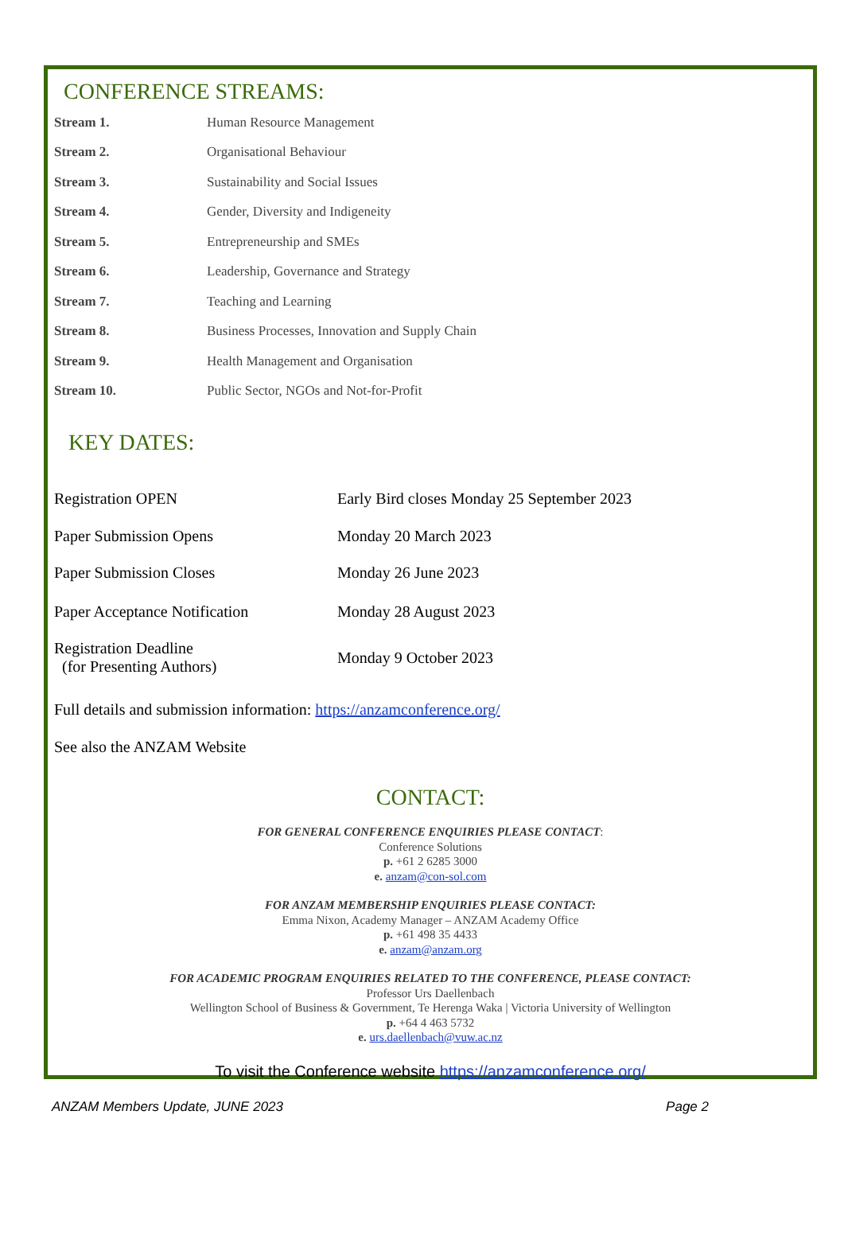CONFERENCE STREAMS:
| Stream 1. | Human Resource Management |
| Stream 2. | Organisational Behaviour |
| Stream 3. | Sustainability and Social Issues |
| Stream 4. | Gender, Diversity and Indigeneity |
| Stream 5. | Entrepreneurship and SMEs |
| Stream 6. | Leadership, Governance and Strategy |
| Stream 7. | Teaching and Learning |
| Stream 8. | Business Processes, Innovation and Supply Chain |
| Stream 9. | Health Management and Organisation |
| Stream 10. | Public Sector, NGOs and Not-for-Profit |
KEY DATES:
| Registration OPEN | Early Bird closes Monday 25 September 2023 |
| Paper Submission Opens | Monday 20 March 2023 |
| Paper Submission Closes | Monday 26 June 2023 |
| Paper Acceptance Notification | Monday 28 August 2023 |
| Registration Deadline (for Presenting Authors) | Monday 9 October 2023 |
Full details and submission information: https://anzamconference.org/
See also the ANZAM Website
CONTACT:
FOR GENERAL CONFERENCE ENQUIRIES PLEASE CONTACT:
Conference Solutions
p. +61 2 6285 3000
e. anzam@con-sol.com
FOR ANZAM MEMBERSHIP ENQUIRIES PLEASE CONTACT:
Emma Nixon, Academy Manager – ANZAM Academy Office
p. +61 498 35 4433
e. anzam@anzam.org
FOR ACADEMIC PROGRAM ENQUIRIES RELATED TO THE CONFERENCE, PLEASE CONTACT:
Professor Urs Daellenbach
Wellington School of Business & Government, Te Herenga Waka | Victoria University of Wellington
p. +64 4 463 5732
e. urs.daellenbach@vuw.ac.nz
To visit the Conference website https://anzamconference.org/
ANZAM Members Update, JUNE 2023 Page 2